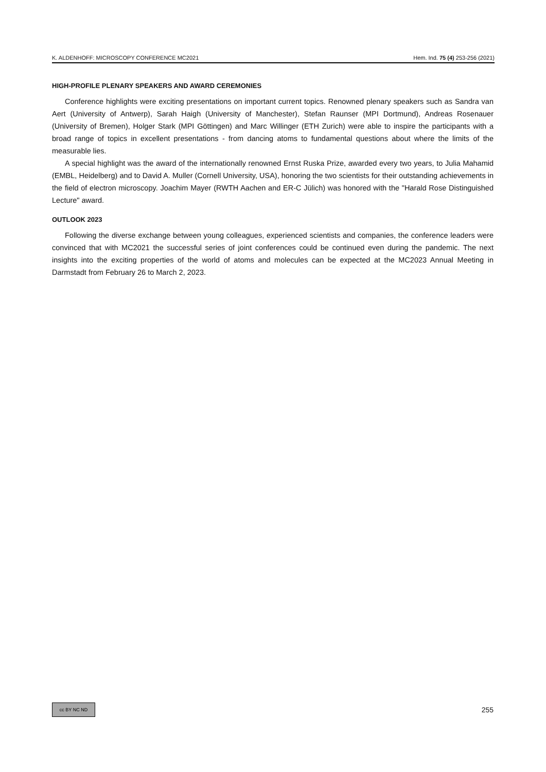K. ALDENHOFF: MICROSCOPY CONFERENCE MC2021 Hem. Ind. 75 (4) 253-256 (2021)
HIGH-PROFILE PLENARY SPEAKERS AND AWARD CEREMONIES
Conference highlights were exciting presentations on important current topics. Renowned plenary speakers such as Sandra van Aert (University of Antwerp), Sarah Haigh (University of Manchester), Stefan Raunser (MPI Dortmund), Andreas Rosenauer (University of Bremen), Holger Stark (MPI Göttingen) and Marc Willinger (ETH Zurich) were able to inspire the participants with a broad range of topics in excellent presentations - from dancing atoms to fundamental questions about where the limits of the measurable lies.
A special highlight was the award of the internationally renowned Ernst Ruska Prize, awarded every two years, to Julia Mahamid (EMBL, Heidelberg) and to David A. Muller (Cornell University, USA), honoring the two scientists for their outstanding achievements in the field of electron microscopy. Joachim Mayer (RWTH Aachen and ER-C Jülich) was honored with the "Harald Rose Distinguished Lecture" award.
OUTLOOK 2023
Following the diverse exchange between young colleagues, experienced scientists and companies, the conference leaders were convinced that with MC2021 the successful series of joint conferences could be continued even during the pandemic. The next insights into the exciting properties of the world of atoms and molecules can be expected at the MC2023 Annual Meeting in Darmstadt from February 26 to March 2, 2023.
cc BY NC ND
255